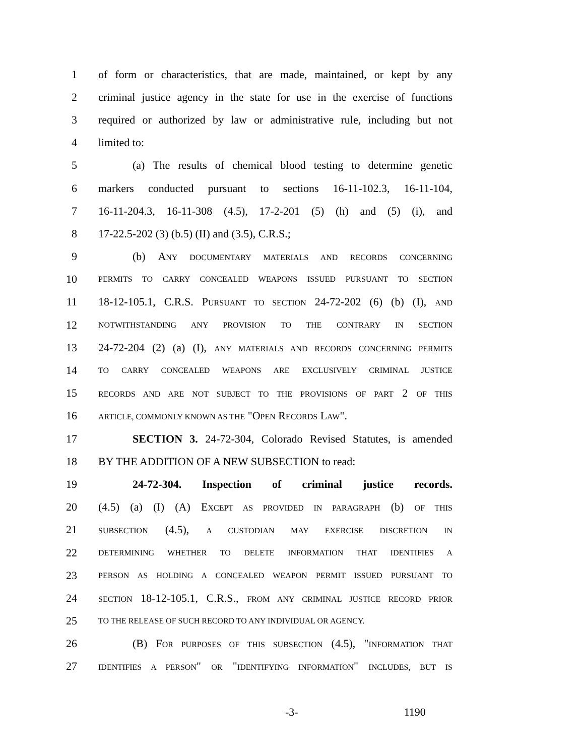1 of form or characteristics, that are made, maintained, or kept by any
2 criminal justice agency in the state for use in the exercise of functions
3 required or authorized by law or administrative rule, including but not
4 limited to:
5 (a) The results of chemical blood testing to determine genetic
6 markers conducted pursuant to sections 16-11-102.3, 16-11-104,
7 16-11-204.3, 16-11-308 (4.5), 17-2-201 (5) (h) and (5) (i), and
8 17-22.5-202 (3) (b.5) (II) and (3.5), C.R.S.;
9 (b) ANY DOCUMENTARY MATERIALS AND RECORDS CONCERNING
10 PERMITS TO CARRY CONCEALED WEAPONS ISSUED PURSUANT TO SECTION
11 18-12-105.1, C.R.S. PURSUANT TO SECTION 24-72-202 (6) (b) (I), AND
12 NOTWITHSTANDING ANY PROVISION TO THE CONTRARY IN SECTION
13 24-72-204 (2) (a) (I), ANY MATERIALS AND RECORDS CONCERNING PERMITS
14 TO CARRY CONCEALED WEAPONS ARE EXCLUSIVELY CRIMINAL JUSTICE
15 RECORDS AND ARE NOT SUBJECT TO THE PROVISIONS OF PART 2 OF THIS
16 ARTICLE, COMMONLY KNOWN AS THE "OPEN RECORDS LAW".
17 SECTION 3. 24-72-304, Colorado Revised Statutes, is amended
18 BY THE ADDITION OF A NEW SUBSECTION to read:
19 24-72-304. Inspection of criminal justice records.
20 (4.5) (a) (I) (A) EXCEPT AS PROVIDED IN PARAGRAPH (b) OF THIS
21 SUBSECTION (4.5), A CUSTODIAN MAY EXERCISE DISCRETION IN
22 DETERMINING WHETHER TO DELETE INFORMATION THAT IDENTIFIES A
23 PERSON AS HOLDING A CONCEALED WEAPON PERMIT ISSUED PURSUANT TO
24 SECTION 18-12-105.1, C.R.S., FROM ANY CRIMINAL JUSTICE RECORD PRIOR
25 TO THE RELEASE OF SUCH RECORD TO ANY INDIVIDUAL OR AGENCY.
26 (B) FOR PURPOSES OF THIS SUBSECTION (4.5), "INFORMATION THAT
27 IDENTIFIES A PERSON" OR "IDENTIFYING INFORMATION" INCLUDES, BUT IS
-3- 1190